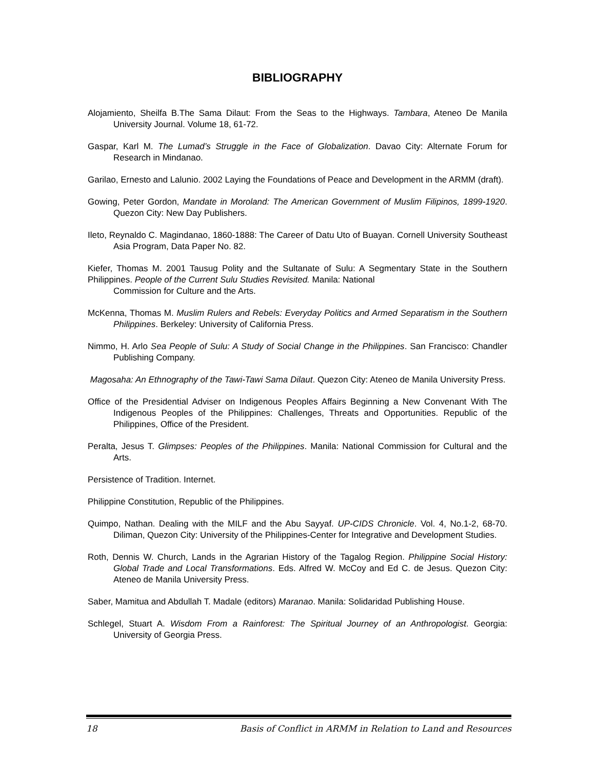BIBLIOGRAPHY
Alojamiento, Sheilfa B.The Sama Dilaut: From the Seas to the Highways. Tambara, Ateneo De Manila University Journal. Volume 18, 61-72.
Gaspar, Karl M. The Lumad’s Struggle in the Face of Globalization. Davao City: Alternate Forum for Research in Mindanao.
Garilao, Ernesto and Lalunio. 2002 Laying the Foundations of Peace and Development in the ARMM (draft).
Gowing, Peter Gordon, Mandate in Moroland: The American Government of Muslim Filipinos, 1899-1920. Quezon City: New Day Publishers.
Ileto, Reynaldo C. Magindanao, 1860-1888: The Career of Datu Uto of Buayan. Cornell University Southeast Asia Program, Data Paper No. 82.
Kiefer, Thomas M. 2001 Tausug Polity and the Sultanate of Sulu: A Segmentary State in the Southern Philippines. People of the Current Sulu Studies Revisited. Manila: National
Commission for Culture and the Arts.
McKenna, Thomas M. Muslim Rulers and Rebels: Everyday Politics and Armed Separatism in the Southern Philippines. Berkeley: University of California Press.
Nimmo, H. Arlo Sea People of Sulu: A Study of Social Change in the Philippines. San Francisco: Chandler Publishing Company.
Magosaha: An Ethnography of the Tawi-Tawi Sama Dilaut. Quezon City: Ateneo de Manila University Press.
Office of the Presidential Adviser on Indigenous Peoples Affairs Beginning a New Convenant With The Indigenous Peoples of the Philippines: Challenges, Threats and Opportunities. Republic of the Philippines, Office of the President.
Peralta, Jesus T. Glimpses: Peoples of the Philippines. Manila: National Commission for Cultural and the Arts.
Persistence of Tradition. Internet.
Philippine Constitution, Republic of the Philippines.
Quimpo, Nathan. Dealing with the MILF and the Abu Sayyaf. UP-CIDS Chronicle. Vol. 4, No.1-2, 68-70. Diliman, Quezon City: University of the Philippines-Center for Integrative and Development Studies.
Roth, Dennis W. Church, Lands in the Agrarian History of the Tagalog Region. Philippine Social History: Global Trade and Local Transformations. Eds. Alfred W. McCoy and Ed C. de Jesus. Quezon City: Ateneo de Manila University Press.
Saber, Mamitua and Abdullah T. Madale (editors) Maranao. Manila: Solidaridad Publishing House.
Schlegel, Stuart A. Wisdom From a Rainforest: The Spiritual Journey of an Anthropologist. Georgia: University of Georgia Press.
18 Basis of Conflict in ARMM in Relation to Land and Resources